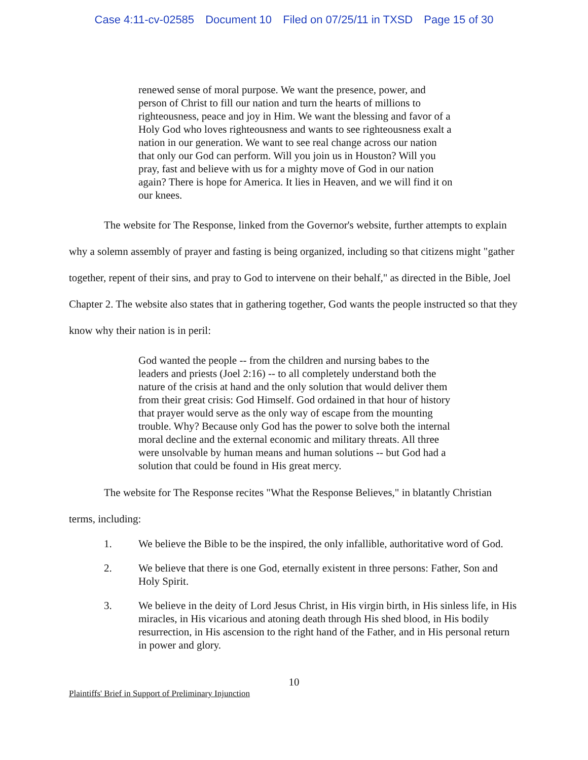Case 4:11-cv-02585 Document 10 Filed on 07/25/11 in TXSD Page 15 of 30
renewed sense of moral purpose. We want the presence, power, and person of Christ to fill our nation and turn the hearts of millions to righteousness, peace and joy in Him. We want the blessing and favor of a Holy God who loves righteousness and wants to see righteousness exalt a nation in our generation. We want to see real change across our nation that only our God can perform. Will you join us in Houston? Will you pray, fast and believe with us for a mighty move of God in our nation again? There is hope for America. It lies in Heaven, and we will find it on our knees.
The website for The Response, linked from the Governor's website, further attempts to explain why a solemn assembly of prayer and fasting is being organized, including so that citizens might "gather together, repent of their sins, and pray to God to intervene on their behalf," as directed in the Bible, Joel Chapter 2. The website also states that in gathering together, God wants the people instructed so that they know why their nation is in peril:
God wanted the people -- from the children and nursing babes to the leaders and priests (Joel 2:16) -- to all completely understand both the nature of the crisis at hand and the only solution that would deliver them from their great crisis: God Himself. God ordained in that hour of history that prayer would serve as the only way of escape from the mounting trouble. Why? Because only God has the power to solve both the internal moral decline and the external economic and military threats. All three were unsolvable by human means and human solutions -- but God had a solution that could be found in His great mercy.
The website for The Response recites "What the Response Believes," in blatantly Christian terms, including:
1. We believe the Bible to be the inspired, the only infallible, authoritative word of God.
2. We believe that there is one God, eternally existent in three persons: Father, Son and Holy Spirit.
3. We believe in the deity of Lord Jesus Christ, in His virgin birth, in His sinless life, in His miracles, in His vicarious and atoning death through His shed blood, in His bodily resurrection, in His ascension to the right hand of the Father, and in His personal return in power and glory.
10
Plaintiffs' Brief in Support of Preliminary Injunction